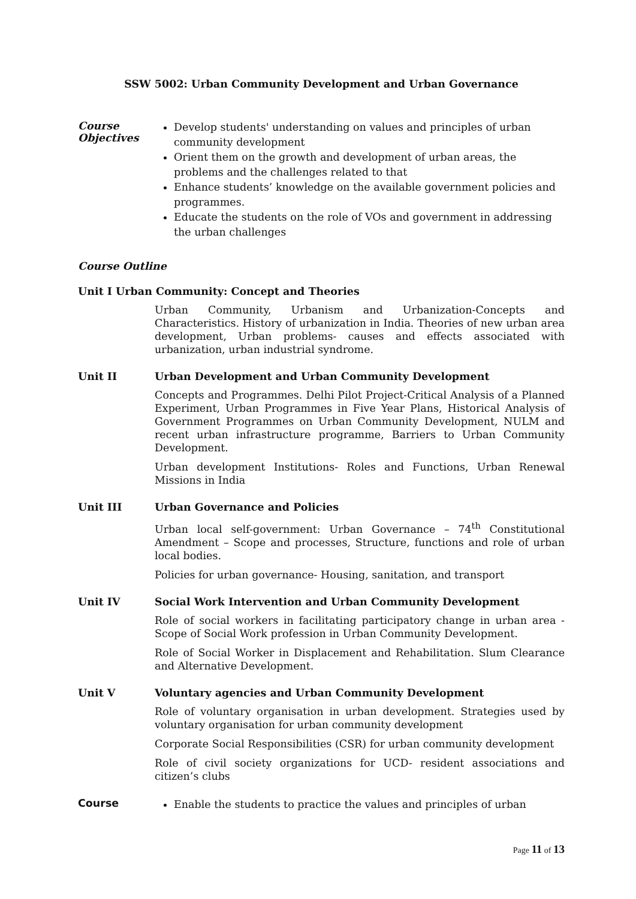SSW 5002: Urban Community Development and Urban Governance
Course
Objectives
Develop students' understanding on values and principles of urban community development
Orient them on the growth and development of urban areas, the problems and the challenges related to that
Enhance students’ knowledge on the available government policies and programmes.
Educate the students on the role of VOs and government in addressing the urban challenges
Course Outline
Unit I Urban Community: Concept and Theories
Urban Community, Urbanism and Urbanization-Concepts and Characteristics. History of urbanization in India. Theories of new urban area development, Urban problems- causes and effects associated with urbanization, urban industrial syndrome.
Unit II Urban Development and Urban Community Development
Concepts and Programmes. Delhi Pilot Project-Critical Analysis of a Planned Experiment, Urban Programmes in Five Year Plans, Historical Analysis of Government Programmes on Urban Community Development, NULM and recent urban infrastructure programme, Barriers to Urban Community Development.
Urban development Institutions- Roles and Functions, Urban Renewal Missions in India
Unit III Urban Governance and Policies
Urban local self-government: Urban Governance – 74<sup>th</sup> Constitutional Amendment – Scope and processes, Structure, functions and role of urban local bodies.
Policies for urban governance- Housing, sanitation, and transport
Unit IV Social Work Intervention and Urban Community Development
Role of social workers in facilitating participatory change in urban area - Scope of Social Work profession in Urban Community Development.
Role of Social Worker in Displacement and Rehabilitation. Slum Clearance and Alternative Development.
Unit V Voluntary agencies and Urban Community Development
Role of voluntary organisation in urban development. Strategies used by voluntary organisation for urban community development
Corporate Social Responsibilities (CSR) for urban community development
Role of civil society organizations for UCD- resident associations and citizen’s clubs
Course
Enable the students to practice the values and principles of urban
Page 11 of 13